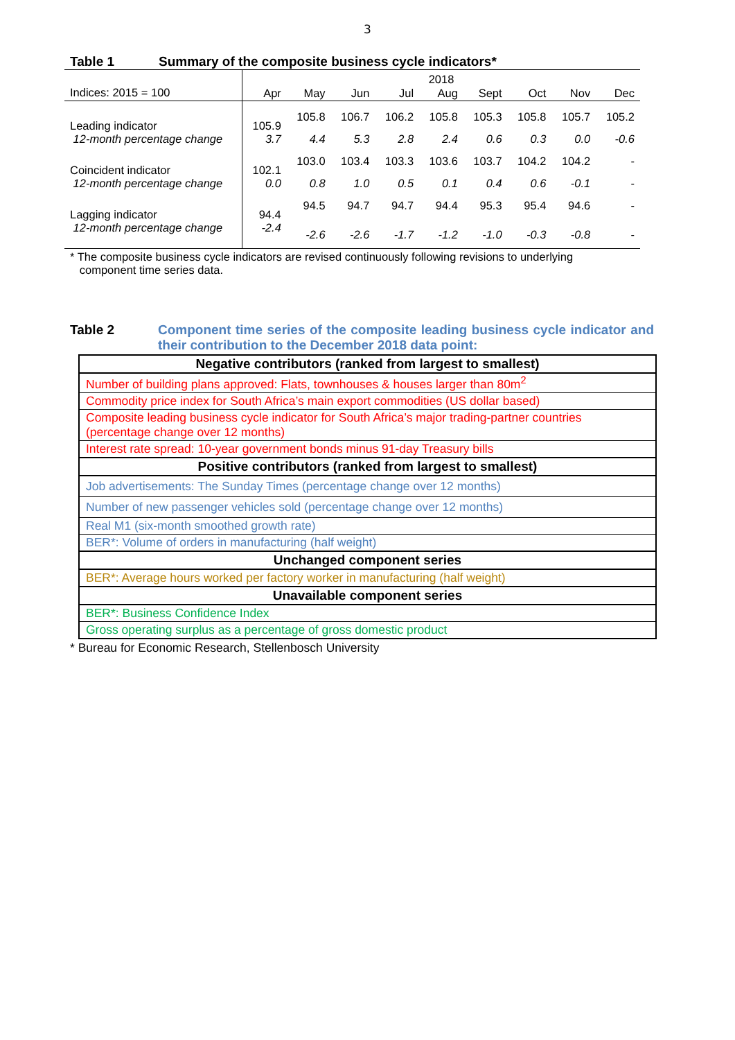3
Table 1 Summary of the composite business cycle indicators*
| | 2018 | | | | | | | | |
| --- | --- | --- | --- | --- | --- | --- | --- | --- | --- |
| Indices: 2015 = 100 | Apr | May | Jun | Jul | Aug | Sept | Oct | Nov | Dec |
| Leading indicator | 105.9 | 105.8 | 106.7 | 106.2 | 105.8 | 105.3 | 105.8 | 105.7 | 105.2 |
| 12-month percentage change | 3.7 | 4.4 | 5.3 | 2.8 | 2.4 | 0.6 | 0.3 | 0.0 | -0.6 |
| Coincident indicator | 102.1 | 103.0 | 103.4 | 103.3 | 103.6 | 103.7 | 104.2 | 104.2 | - |
| 12-month percentage change | 0.0 | 0.8 | 1.0 | 0.5 | 0.1 | 0.4 | 0.6 | -0.1 | - |
| Lagging indicator | 94.4 | 94.5 | 94.7 | 94.7 | 94.4 | 95.3 | 95.4 | 94.6 | - |
| 12-month percentage change | -2.4 | -2.6 | -2.6 | -1.7 | -1.2 | -1.0 | -0.3 | -0.8 | - |
* The composite business cycle indicators are revised continuously following revisions to underlying
component time series data.
Table 2 Component time series of the composite leading business cycle indicator and their contribution to the December 2018 data point:
| Negative contributors (ranked from largest to smallest) |
| --- |
| Number of building plans approved: Flats, townhouses & houses larger than 80m<sup>2</sup> |
| Commodity price index for South Africa’s main export commodities (US dollar based) |
| Composite leading business cycle indicator for South Africa’s major trading-partner countries (percentage change over 12 months) |
| Interest rate spread: 10-year government bonds minus 91-day Treasury bills |
| Positive contributors (ranked from largest to smallest) |
| Job advertisements: The Sunday Times (percentage change over 12 months) |
| Number of new passenger vehicles sold (percentage change over 12 months) |
| Real M1 (six-month smoothed growth rate) |
| BER*: Volume of orders in manufacturing (half weight) |
| Unchanged component series |
| BER*: Average hours worked per factory worker in manufacturing (half weight) |
| Unavailable component series |
| BER*: Business Confidence Index |
| Gross operating surplus as a percentage of gross domestic product |
* Bureau for Economic Research, Stellenbosch University